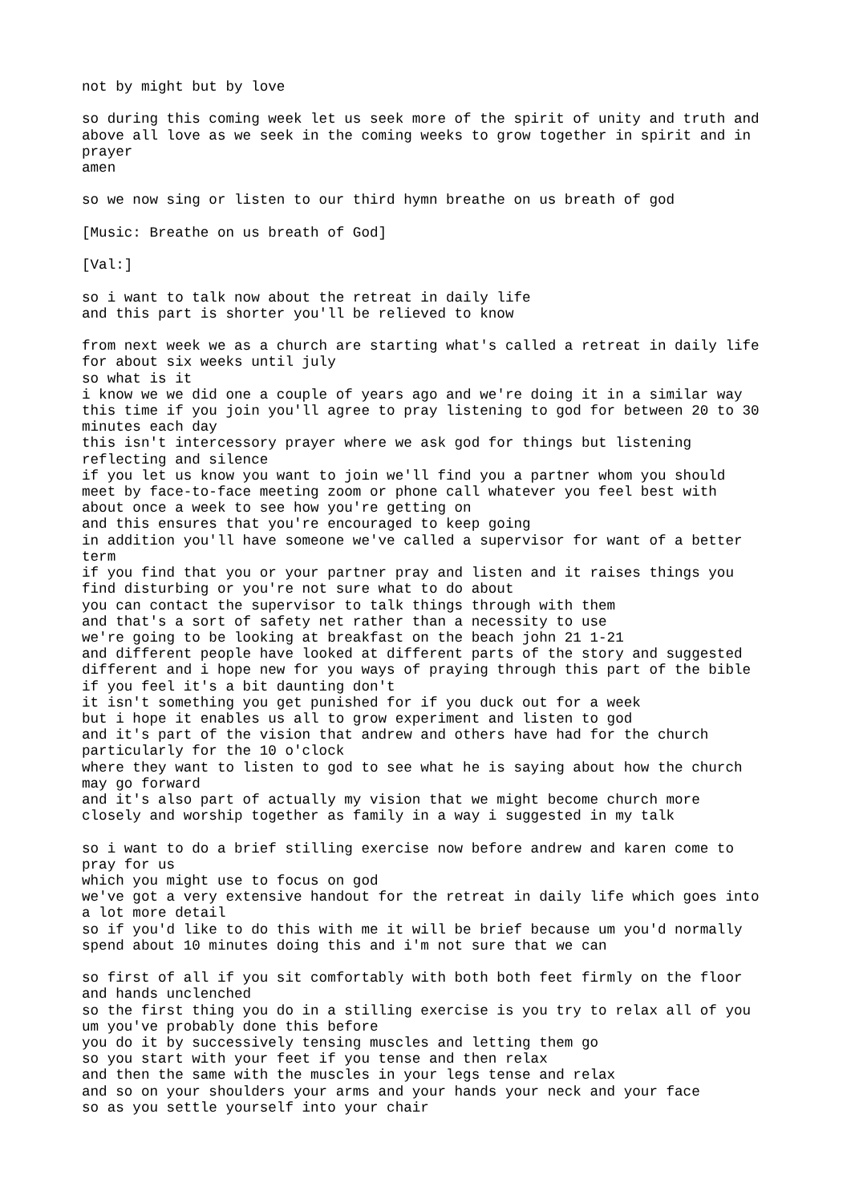not by might but by love so during this coming week let us seek more of the spirit of unity and truth and above all love as we seek in the coming weeks to grow together in spirit and in prayer amen so we now sing or listen to our third hymn breathe on us breath of god [Music: Breathe on us breath of God] [Val:] so i want to talk now about the retreat in daily life and this part is shorter you'll be relieved to know from next week we as a church are starting what's called a retreat in daily life for about six weeks until july so what is it i know we we did one a couple of years ago and we're doing it in a similar way this time if you join you'll agree to pray listening to god for between 20 to 30 minutes each day this isn't intercessory prayer where we ask god for things but listening reflecting and silence if you let us know you want to join we'll find you a partner whom you should meet by face-to-face meeting zoom or phone call whatever you feel best with about once a week to see how you're getting on and this ensures that you're encouraged to keep going in addition you'll have someone we've called a supervisor for want of a better term if you find that you or your partner pray and listen and it raises things you find disturbing or you're not sure what to do about you can contact the supervisor to talk things through with them and that's a sort of safety net rather than a necessity to use we're going to be looking at breakfast on the beach john 21 1-21 and different people have looked at different parts of the story and suggested different and i hope new for you ways of praying through this part of the bible if you feel it's a bit daunting don't it isn't something you get punished for if you duck out for a week but i hope it enables us all to grow experiment and listen to god and it's part of the vision that andrew and others have had for the church particularly for the 10 o'clock where they want to listen to god to see what he is saying about how the church may go forward and it's also part of actually my vision that we might become church more closely and worship together as family in a way i suggested in my talk so i want to do a brief stilling exercise now before andrew and karen come to pray for us which you might use to focus on god we've got a very extensive handout for the retreat in daily life which goes into a lot more detail so if you'd like to do this with me it will be brief because um you'd normally spend about 10 minutes doing this and i'm not sure that we can so first of all if you sit comfortably with both both feet firmly on the floor and hands unclenched so the first thing you do in a stilling exercise is you try to relax all of you um you've probably done this before you do it by successively tensing muscles and letting them go so you start with your feet if you tense and then relax and then the same with the muscles in your legs tense and relax and so on your shoulders your arms and your hands your neck and your face so as you settle yourself into your chair